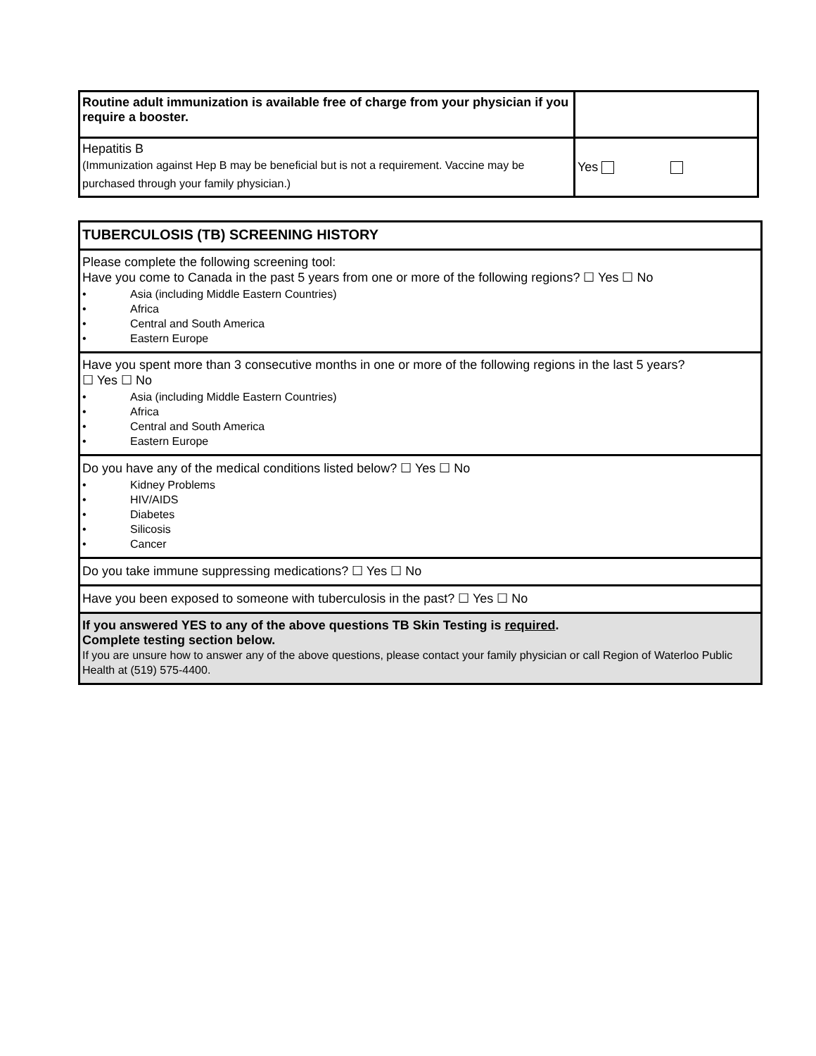| Routine adult immunization is available free of charge from your physician if you require a booster. | |
| Hepatitis B (Immunization against Hep B may be beneficial but is not a requirement. Vaccine may be purchased through your family physician.) | Yes |
| TUBERCULOSIS (TB) SCREENING HISTORY |
| Please complete the following screening tool: Have you come to Canada in the past 5 years from one or more of the following regions? ☐ Yes ☐ No • Asia (including Middle Eastern Countries) • Africa • Central and South America • Eastern Europe |
| Have you spent more than 3 consecutive months in one or more of the following regions in the last 5 years? ☐ Yes ☐ No • Asia (including Middle Eastern Countries) • Africa • Central and South America • Eastern Europe |
| Do you have any of the medical conditions listed below? ☐ Yes ☐ No • Kidney Problems • HIV/AIDS • Diabetes • Silicosis • Cancer |
| Do you take immune suppressing medications? ☐ Yes ☐ No |
| Have you been exposed to someone with tuberculosis in the past? ☐ Yes ☐ No |
| If you answered YES to any of the above questions TB Skin Testing is required . Complete testing section below. If you are unsure how to answer any of the above questions, please contact your family physician or call Region of Waterloo Public Health at (519) 575-4400. |